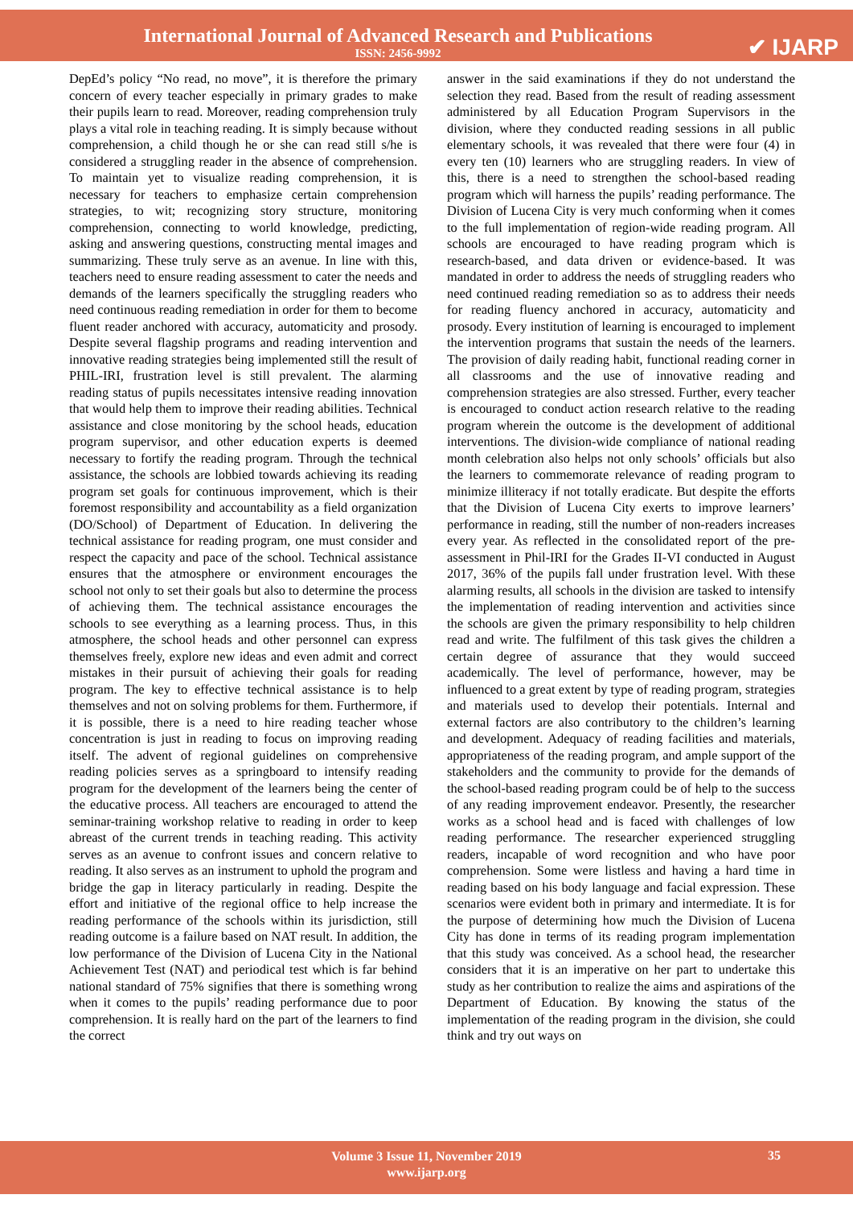International Journal of Advanced Research and Publications
ISSN: 2456-9992
✔ IJARP
DepEd’s policy “No read, no move”, it is therefore the primary concern of every teacher especially in primary grades to make their pupils learn to read. Moreover, reading comprehension truly plays a vital role in teaching reading. It is simply because without comprehension, a child though he or she can read still s/he is considered a struggling reader in the absence of comprehension. To maintain yet to visualize reading comprehension, it is necessary for teachers to emphasize certain comprehension strategies, to wit; recognizing story structure, monitoring comprehension, connecting to world knowledge, predicting, asking and answering questions, constructing mental images and summarizing. These truly serve as an avenue. In line with this, teachers need to ensure reading assessment to cater the needs and demands of the learners specifically the struggling readers who need continuous reading remediation in order for them to become fluent reader anchored with accuracy, automaticity and prosody. Despite several flagship programs and reading intervention and innovative reading strategies being implemented still the result of PHIL-IRI, frustration level is still prevalent. The alarming reading status of pupils necessitates intensive reading innovation that would help them to improve their reading abilities. Technical assistance and close monitoring by the school heads, education program supervisor, and other education experts is deemed necessary to fortify the reading program. Through the technical assistance, the schools are lobbied towards achieving its reading program set goals for continuous improvement, which is their foremost responsibility and accountability as a field organization (DO/School) of Department of Education. In delivering the technical assistance for reading program, one must consider and respect the capacity and pace of the school. Technical assistance ensures that the atmosphere or environment encourages the school not only to set their goals but also to determine the process of achieving them. The technical assistance encourages the schools to see everything as a learning process. Thus, in this atmosphere, the school heads and other personnel can express themselves freely, explore new ideas and even admit and correct mistakes in their pursuit of achieving their goals for reading program. The key to effective technical assistance is to help themselves and not on solving problems for them. Furthermore, if it is possible, there is a need to hire reading teacher whose concentration is just in reading to focus on improving reading itself. The advent of regional guidelines on comprehensive reading policies serves as a springboard to intensify reading program for the development of the learners being the center of the educative process. All teachers are encouraged to attend the seminar-training workshop relative to reading in order to keep abreast of the current trends in teaching reading. This activity serves as an avenue to confront issues and concern relative to reading. It also serves as an instrument to uphold the program and bridge the gap in literacy particularly in reading. Despite the effort and initiative of the regional office to help increase the reading performance of the schools within its jurisdiction, still reading outcome is a failure based on NAT result. In addition, the low performance of the Division of Lucena City in the National Achievement Test (NAT) and periodical test which is far behind national standard of 75% signifies that there is something wrong when it comes to the pupils’ reading performance due to poor comprehension. It is really hard on the part of the learners to find the correct
answer in the said examinations if they do not understand the selection they read. Based from the result of reading assessment administered by all Education Program Supervisors in the division, where they conducted reading sessions in all public elementary schools, it was revealed that there were four (4) in every ten (10) learners who are struggling readers. In view of this, there is a need to strengthen the school-based reading program which will harness the pupils’ reading performance. The Division of Lucena City is very much conforming when it comes to the full implementation of region-wide reading program. All schools are encouraged to have reading program which is research-based, and data driven or evidence-based. It was mandated in order to address the needs of struggling readers who need continued reading remediation so as to address their needs for reading fluency anchored in accuracy, automaticity and prosody. Every institution of learning is encouraged to implement the intervention programs that sustain the needs of the learners. The provision of daily reading habit, functional reading corner in all classrooms and the use of innovative reading and comprehension strategies are also stressed. Further, every teacher is encouraged to conduct action research relative to the reading program wherein the outcome is the development of additional interventions. The division-wide compliance of national reading month celebration also helps not only schools’ officials but also the learners to commemorate relevance of reading program to minimize illiteracy if not totally eradicate. But despite the efforts that the Division of Lucena City exerts to improve learners’ performance in reading, still the number of non-readers increases every year. As reflected in the consolidated report of the pre-assessment in Phil-IRI for the Grades II-VI conducted in August 2017, 36% of the pupils fall under frustration level. With these alarming results, all schools in the division are tasked to intensify the implementation of reading intervention and activities since the schools are given the primary responsibility to help children read and write. The fulfilment of this task gives the children a certain degree of assurance that they would succeed academically. The level of performance, however, may be influenced to a great extent by type of reading program, strategies and materials used to develop their potentials. Internal and external factors are also contributory to the children’s learning and development. Adequacy of reading facilities and materials, appropriateness of the reading program, and ample support of the stakeholders and the community to provide for the demands of the school-based reading program could be of help to the success of any reading improvement endeavor. Presently, the researcher works as a school head and is faced with challenges of low reading performance. The researcher experienced struggling readers, incapable of word recognition and who have poor comprehension. Some were listless and having a hard time in reading based on his body language and facial expression. These scenarios were evident both in primary and intermediate. It is for the purpose of determining how much the Division of Lucena City has done in terms of its reading program implementation that this study was conceived. As a school head, the researcher considers that it is an imperative on her part to undertake this study as her contribution to realize the aims and aspirations of the Department of Education. By knowing the status of the implementation of the reading program in the division, she could think and try out ways on
Volume 3 Issue 11, November 2019
www.ijarp.org
35